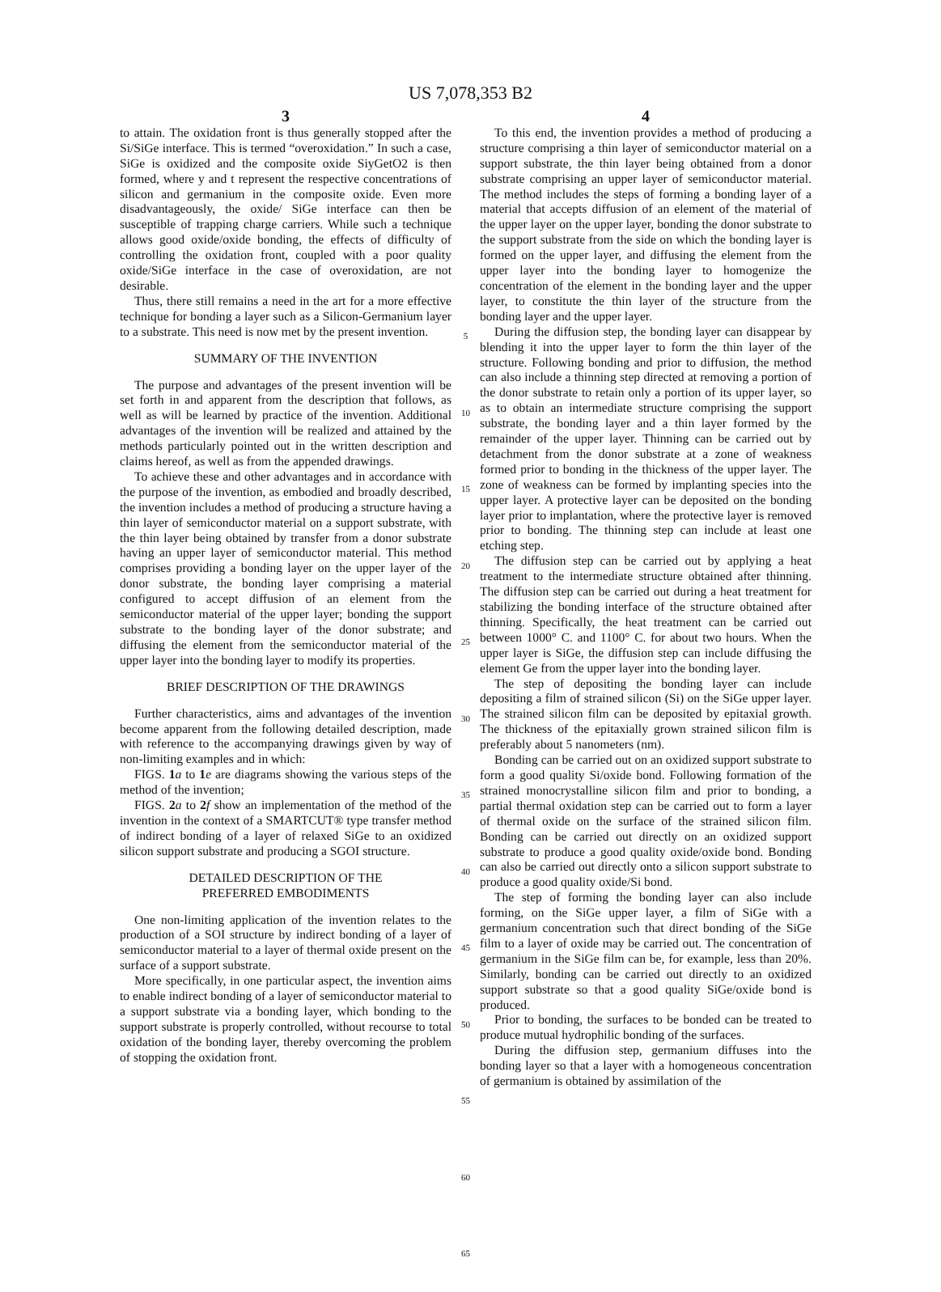US 7,078,353 B2
3
to attain. The oxidation front is thus generally stopped after the Si/SiGe interface. This is termed “overoxidation.” In such a case, SiGe is oxidized and the composite oxide SiyGetO2 is then formed, where y and t represent the respective concentrations of silicon and germanium in the composite oxide. Even more disadvantageously, the oxide/ SiGe interface can then be susceptible of trapping charge carriers. While such a technique allows good oxide/oxide bonding, the effects of difficulty of controlling the oxidation front, coupled with a poor quality oxide/SiGe interface in the case of overoxidation, are not desirable.
Thus, there still remains a need in the art for a more effective technique for bonding a layer such as a Silicon-Germanium layer to a substrate. This need is now met by the present invention.
SUMMARY OF THE INVENTION
The purpose and advantages of the present invention will be set forth in and apparent from the description that follows, as well as will be learned by practice of the invention. Additional advantages of the invention will be realized and attained by the methods particularly pointed out in the written description and claims hereof, as well as from the appended drawings.
To achieve these and other advantages and in accordance with the purpose of the invention, as embodied and broadly described, the invention includes a method of producing a structure having a thin layer of semiconductor material on a support substrate, with the thin layer being obtained by transfer from a donor substrate having an upper layer of semiconductor material. This method comprises providing a bonding layer on the upper layer of the donor substrate, the bonding layer comprising a material configured to accept diffusion of an element from the semiconductor material of the upper layer; bonding the support substrate to the bonding layer of the donor substrate; and diffusing the element from the semiconductor material of the upper layer into the bonding layer to modify its properties.
BRIEF DESCRIPTION OF THE DRAWINGS
Further characteristics, aims and advantages of the invention become apparent from the following detailed description, made with reference to the accompanying drawings given by way of non-limiting examples and in which:
FIGS. 1 a to 1 e are diagrams showing the various steps of the method of the invention;
FIGS. 2 a to 2 f show an implementation of the method of the invention in the context of a SMARTCUT® type transfer method of indirect bonding of a layer of relaxed SiGe to an oxidized silicon support substrate and producing a SGOI structure.
DETAILED DESCRIPTION OF THE
PREFERRED EMBODIMENTS
One non-limiting application of the invention relates to the production of a SOI structure by indirect bonding of a layer of semiconductor material to a layer of thermal oxide present on the surface of a support substrate.
More specifically, in one particular aspect, the invention aims to enable indirect bonding of a layer of semiconductor material to a support substrate via a bonding layer, which bonding to the support substrate is properly controlled, without recourse to total oxidation of the bonding layer, thereby overcoming the problem of stopping the oxidation front.
5
10
15
20
25
30
35
40
45
50
55
60
65
4
To this end, the invention provides a method of producing a structure comprising a thin layer of semiconductor material on a support substrate, the thin layer being obtained from a donor substrate comprising an upper layer of semiconductor material. The method includes the steps of forming a bonding layer of a material that accepts diffusion of an element of the material of the upper layer on the upper layer, bonding the donor substrate to the support substrate from the side on which the bonding layer is formed on the upper layer, and diffusing the element from the upper layer into the bonding layer to homogenize the concentration of the element in the bonding layer and the upper layer, to constitute the thin layer of the structure from the bonding layer and the upper layer.
During the diffusion step, the bonding layer can disappear by blending it into the upper layer to form the thin layer of the structure. Following bonding and prior to diffusion, the method can also include a thinning step directed at removing a portion of the donor substrate to retain only a portion of its upper layer, so as to obtain an intermediate structure comprising the support substrate, the bonding layer and a thin layer formed by the remainder of the upper layer. Thinning can be carried out by detachment from the donor substrate at a zone of weakness formed prior to bonding in the thickness of the upper layer. The zone of weakness can be formed by implanting species into the upper layer. A protective layer can be deposited on the bonding layer prior to implantation, where the protective layer is removed prior to bonding. The thinning step can include at least one etching step.
The diffusion step can be carried out by applying a heat treatment to the intermediate structure obtained after thinning. The diffusion step can be carried out during a heat treatment for stabilizing the bonding interface of the structure obtained after thinning. Specifically, the heat treatment can be carried out between 1000° C. and 1100° C. for about two hours. When the upper layer is SiGe, the diffusion step can include diffusing the element Ge from the upper layer into the bonding layer.
The step of depositing the bonding layer can include depositing a film of strained silicon (Si) on the SiGe upper layer. The strained silicon film can be deposited by epitaxial growth. The thickness of the epitaxially grown strained silicon film is preferably about 5 nanometers (nm).
Bonding can be carried out on an oxidized support substrate to form a good quality Si/oxide bond. Following formation of the strained monocrystalline silicon film and prior to bonding, a partial thermal oxidation step can be carried out to form a layer of thermal oxide on the surface of the strained silicon film. Bonding can be carried out directly on an oxidized support substrate to produce a good quality oxide/oxide bond. Bonding can also be carried out directly onto a silicon support substrate to produce a good quality oxide/Si bond.
The step of forming the bonding layer can also include forming, on the SiGe upper layer, a film of SiGe with a germanium concentration such that direct bonding of the SiGe film to a layer of oxide may be carried out. The concentration of germanium in the SiGe film can be, for example, less than 20%. Similarly, bonding can be carried out directly to an oxidized support substrate so that a good quality SiGe/oxide bond is produced.
Prior to bonding, the surfaces to be bonded can be treated to produce mutual hydrophilic bonding of the surfaces.
During the diffusion step, germanium diffuses into the bonding layer so that a layer with a homogeneous concentration of germanium is obtained by assimilation of the